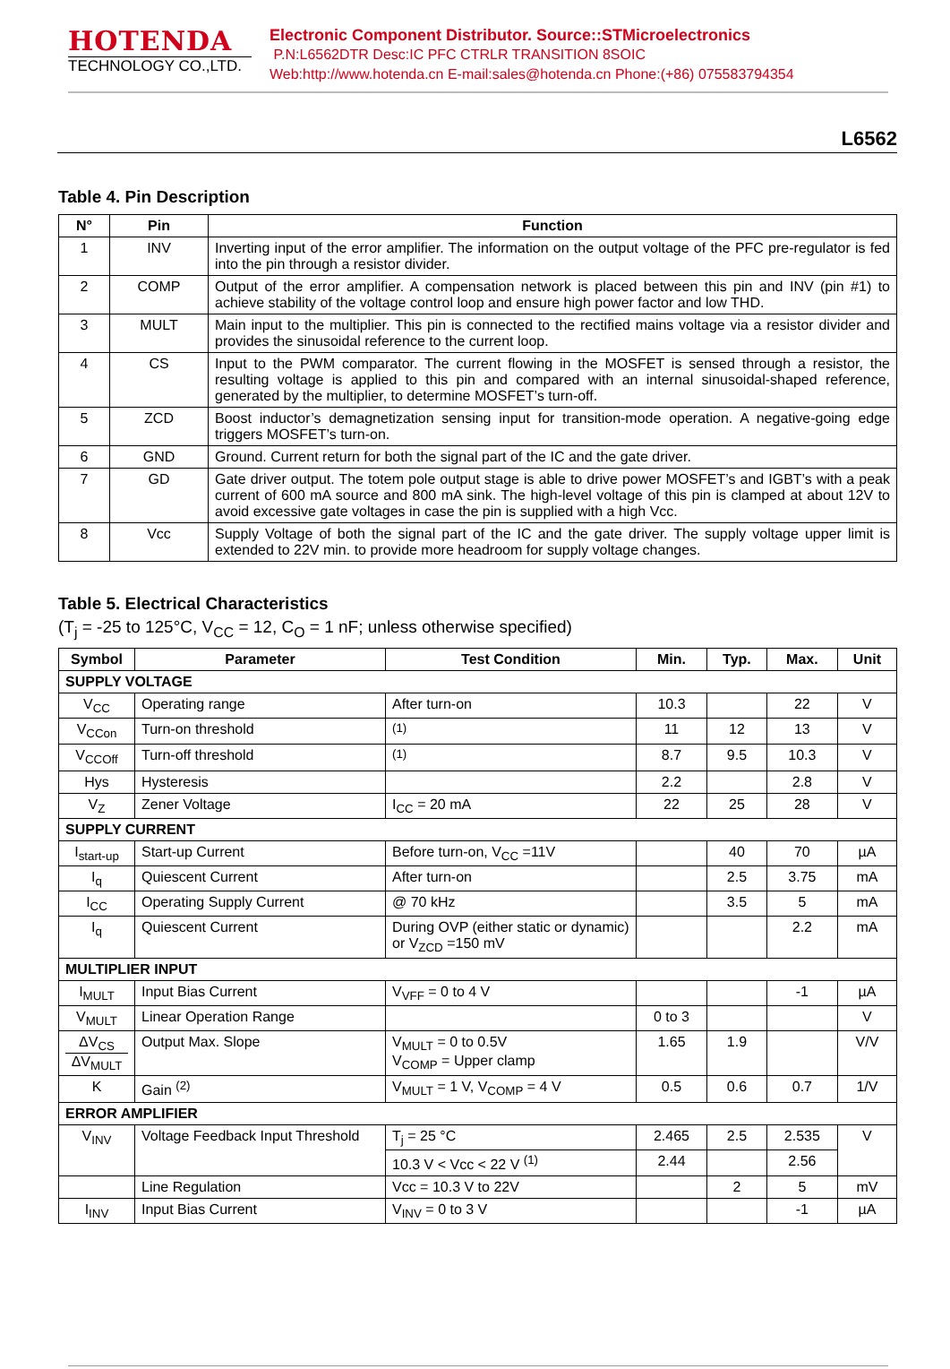HOTENDA
TECHNOLOGY CO.,LTD.
Electronic Component Distributor. Source::STMicroelectronics
P.N:L6562DTR Desc:IC PFC CTRLR TRANSITION 8SOIC
Web:http://www.hotenda.cn E-mail:sales@hotenda.cn Phone:(+86) 075583794354
L6562
Table 4. Pin Description
| N° | Pin | Function |
| --- | --- | --- |
| 1 | INV | Inverting input of the error amplifier. The information on the output voltage of the PFC pre-regulator is fed into the pin through a resistor divider. |
| 2 | COMP | Output of the error amplifier. A compensation network is placed between this pin and INV (pin #1) to achieve stability of the voltage control loop and ensure high power factor and low THD. |
| 3 | MULT | Main input to the multiplier. This pin is connected to the rectified mains voltage via a resistor divider and provides the sinusoidal reference to the current loop. |
| 4 | CS | Input to the PWM comparator. The current flowing in the MOSFET is sensed through a resistor, the resulting voltage is applied to this pin and compared with an internal sinusoidal-shaped reference, generated by the multiplier, to determine MOSFET’s turn-off. |
| 5 | ZCD | Boost inductor’s demagnetization sensing input for transition-mode operation. A negative-going edge triggers MOSFET’s turn-on. |
| 6 | GND | Ground. Current return for both the signal part of the IC and the gate driver. |
| 7 | GD | Gate driver output. The totem pole output stage is able to drive power MOSFET’s and IGBT’s with a peak current of 600 mA source and 800 mA sink. The high-level voltage of this pin is clamped at about 12V to avoid excessive gate voltages in case the pin is supplied with a high Vcc. |
| 8 | Vcc | Supply Voltage of both the signal part of the IC and the gate driver. The supply voltage upper limit is extended to 22V min. to provide more headroom for supply voltage changes. |
Table 5. Electrical Characteristics
(T<sub>j</sub> = -25 to 125°C, V<sub>CC</sub> = 12, C<sub>O</sub> = 1 nF; unless otherwise specified)
| Symbol | Parameter | Test Condition | Min. | Typ. | Max. | Unit |
| --- | --- | --- | --- | --- | --- | --- |
| SUPPLY VOLTAGE | | | | | | |
| V<sub>CC</sub> | Operating range | After turn-on | 10.3 | | 22 | V |
| V<sub>CCon</sub> | Turn-on threshold | <sup>(1)</sup> | 11 | 12 | 13 | V |
| V<sub>CCOff</sub> | Turn-off threshold | <sup>(1)</sup> | 8.7 | 9.5 | 10.3 | V |
| Hys | Hysteresis | | 2.2 | | 2.8 | V |
| V<sub>Z</sub> | Zener Voltage | I<sub>CC</sub> = 20 mA | 22 | 25 | 28 | V |
| SUPPLY CURRENT | | | | | | |
| I<sub>start-up</sub> | Start-up Current | Before turn-on, V<sub>CC</sub> =11V | | 40 | 70 | µA |
| I<sub>q</sub> | Quiescent Current | After turn-on | | 2.5 | 3.75 | mA |
| I<sub>CC</sub> | Operating Supply Current | @ 70 kHz | | 3.5 | 5 | mA |
| I<sub>q</sub> | Quiescent Current | During OVP (either static or dynamic) or V<sub>ZCD</sub> =150 mV | | | 2.2 | mA |
| MULTIPLIER INPUT | | | | | | |
| I<sub>MULT</sub> | Input Bias Current | V<sub>VFF</sub> = 0 to 4 V | | | -1 | µA |
| V<sub>MULT</sub> | Linear Operation Range | | 0 to 3 | | | V |
| ΔV<sub>CS</sub> ΔV<sub>MULT</sub> | Output Max. Slope | V<sub>MULT</sub> = 0 to 0.5V V<sub>COMP</sub> = Upper clamp | 1.65 | 1.9 | | V/V |
| K | Gain <sup>(2)</sup> | V<sub>MULT</sub> = 1 V, V<sub>COMP</sub> = 4 V | 0.5 | 0.6 | 0.7 | 1/V |
| ERROR AMPLIFIER | | | | | | |
| V<sub>INV</sub> | Voltage Feedback Input Threshold | T<sub>j</sub> = 25 °C | 2.465 | 2.5 | 2.535 | V |
| | | 10.3 V < Vcc < 22 V <sup>(1)</sup> | 2.44 | | 2.56 | |
| | Line Regulation | Vcc = 10.3 V to 22V | | 2 | 5 | mV |
| I<sub>INV</sub> | Input Bias Current | V<sub>INV</sub> = 0 to 3 V | | | -1 | µA |